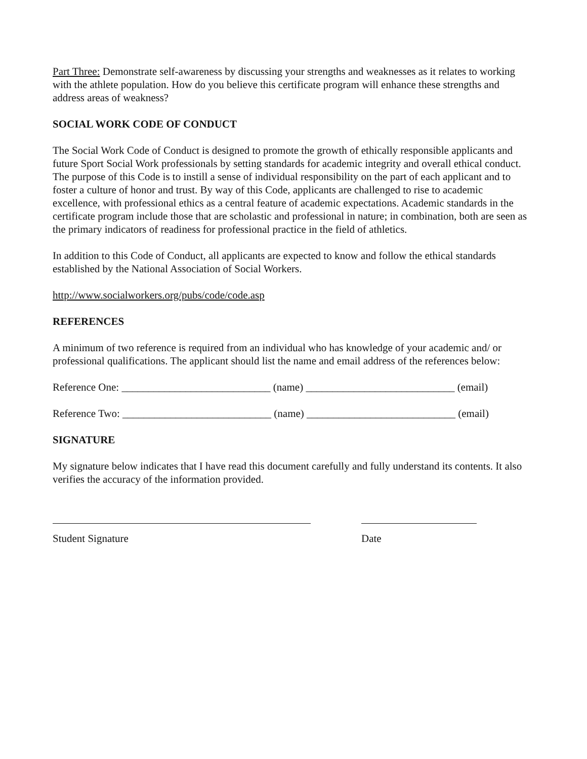Part Three: Demonstrate self-awareness by discussing your strengths and weaknesses as it relates to working with the athlete population. How do you believe this certificate program will enhance these strengths and address areas of weakness?
SOCIAL WORK CODE OF CONDUCT
The Social Work Code of Conduct is designed to promote the growth of ethically responsible applicants and future Sport Social Work professionals by setting standards for academic integrity and overall ethical conduct. The purpose of this Code is to instill a sense of individual responsibility on the part of each applicant and to foster a culture of honor and trust. By way of this Code, applicants are challenged to rise to academic excellence, with professional ethics as a central feature of academic expectations. Academic standards in the certificate program include those that are scholastic and professional in nature; in combination, both are seen as the primary indicators of readiness for professional practice in the field of athletics.
In addition to this Code of Conduct, all applicants are expected to know and follow the ethical standards established by the National Association of Social Workers.
http://www.socialworkers.org/pubs/code/code.asp
REFERENCES
A minimum of two reference is required from an individual who has knowledge of your academic and/ or professional qualifications. The applicant should list the name and email address of the references below:
Reference One: ____________________________ (name) ____________________________ (email)
Reference Two: ____________________________ (name) ____________________________ (email)
SIGNATURE
My signature below indicates that I have read this document carefully and fully understand its contents. It also verifies the accuracy of the information provided.
Student Signature Date